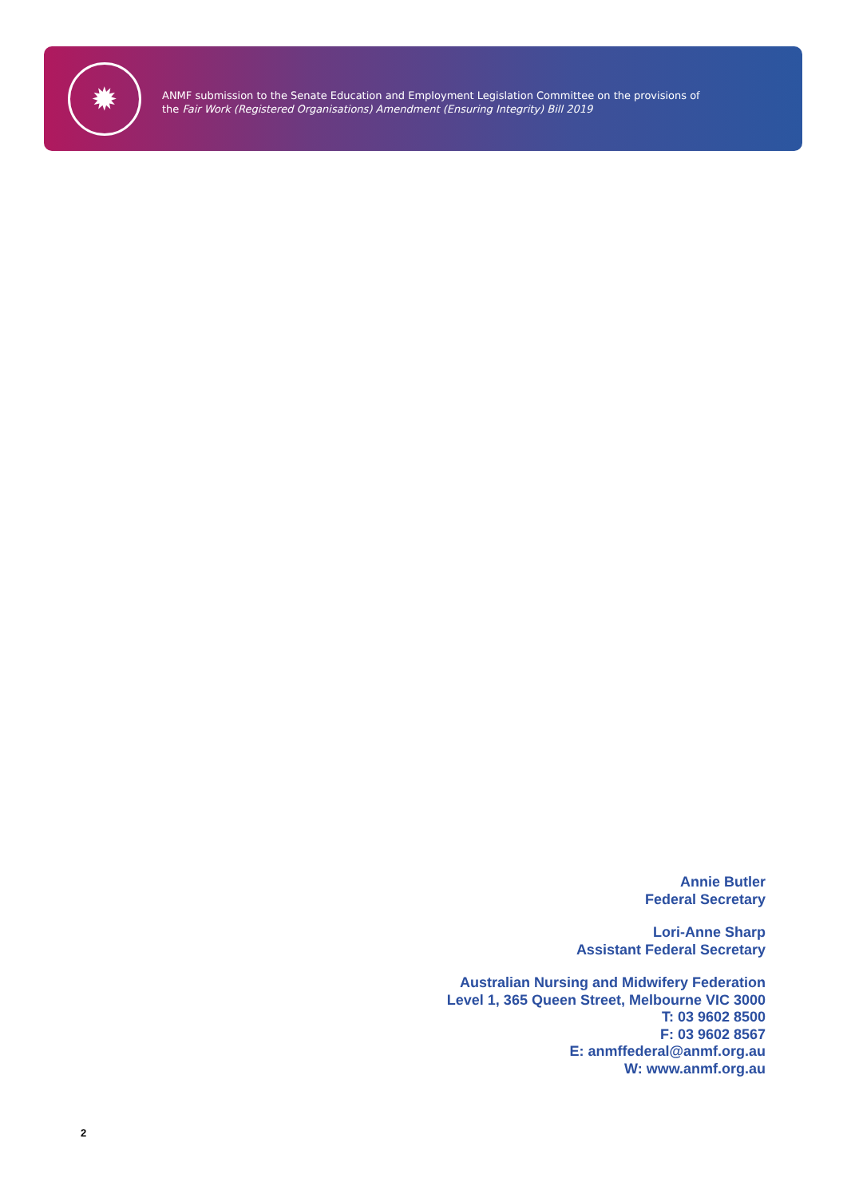✹
ANMF submission to the Senate Education and Employment Legislation Committee on the provisions of
the Fair Work (Registered Organisations) Amendment (Ensuring Integrity) Bill 2019
Annie Butler
Federal Secretary
Lori-Anne Sharp
Assistant Federal Secretary
Australian Nursing and Midwifery Federation
Level 1, 365 Queen Street, Melbourne VIC 3000
T: 03 9602 8500
F: 03 9602 8567
E: anmffederal@anmf.org.au
W: www.anmf.org.au
2